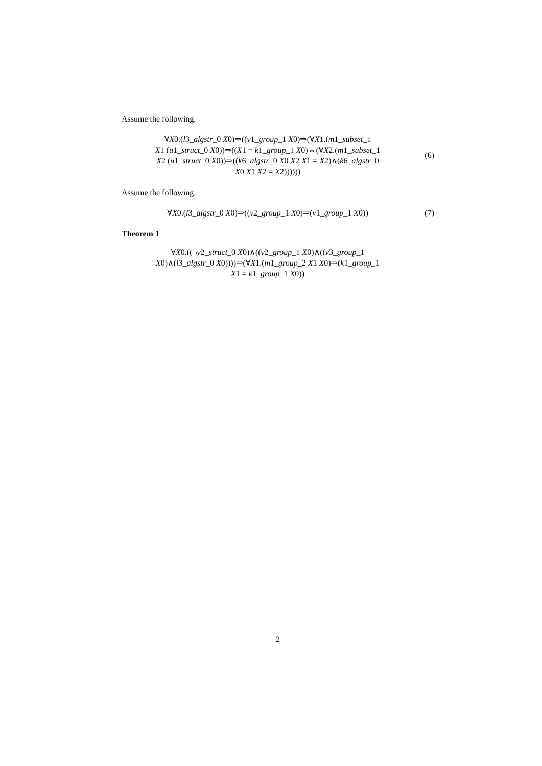Assume the following.
∀X0.(l3_algstr_0 X0)⇒((v1_group_1 X0)⇒(∀X1.(m1_subset_1
X1 (u1_struct_0 X0))⇒((X1 = k1_group_1 X0)⇔(∀X2.(m1_subset_1
X2 (u1_struct_0 X0))⇒((k6_algstr_0 X0 X2 X1 = X2)∧(k6_algstr_0
X0 X1 X2 = X2))))))
(6)
Assume the following.
∀X0.(l3_algstr_0 X0)⇒((v2_group_1 X0)⇒(v1_group_1 X0))
(7)
Theorem 1
∀X0.((¬v2_struct_0 X0)∧((v2_group_1 X0)∧((v3_group_1
X0)∧(l3_algstr_0 X0))))⇒(∀X1.(m1_group_2 X1 X0)⇒(k1_group_1
X1 = k1_group_1 X0))
2